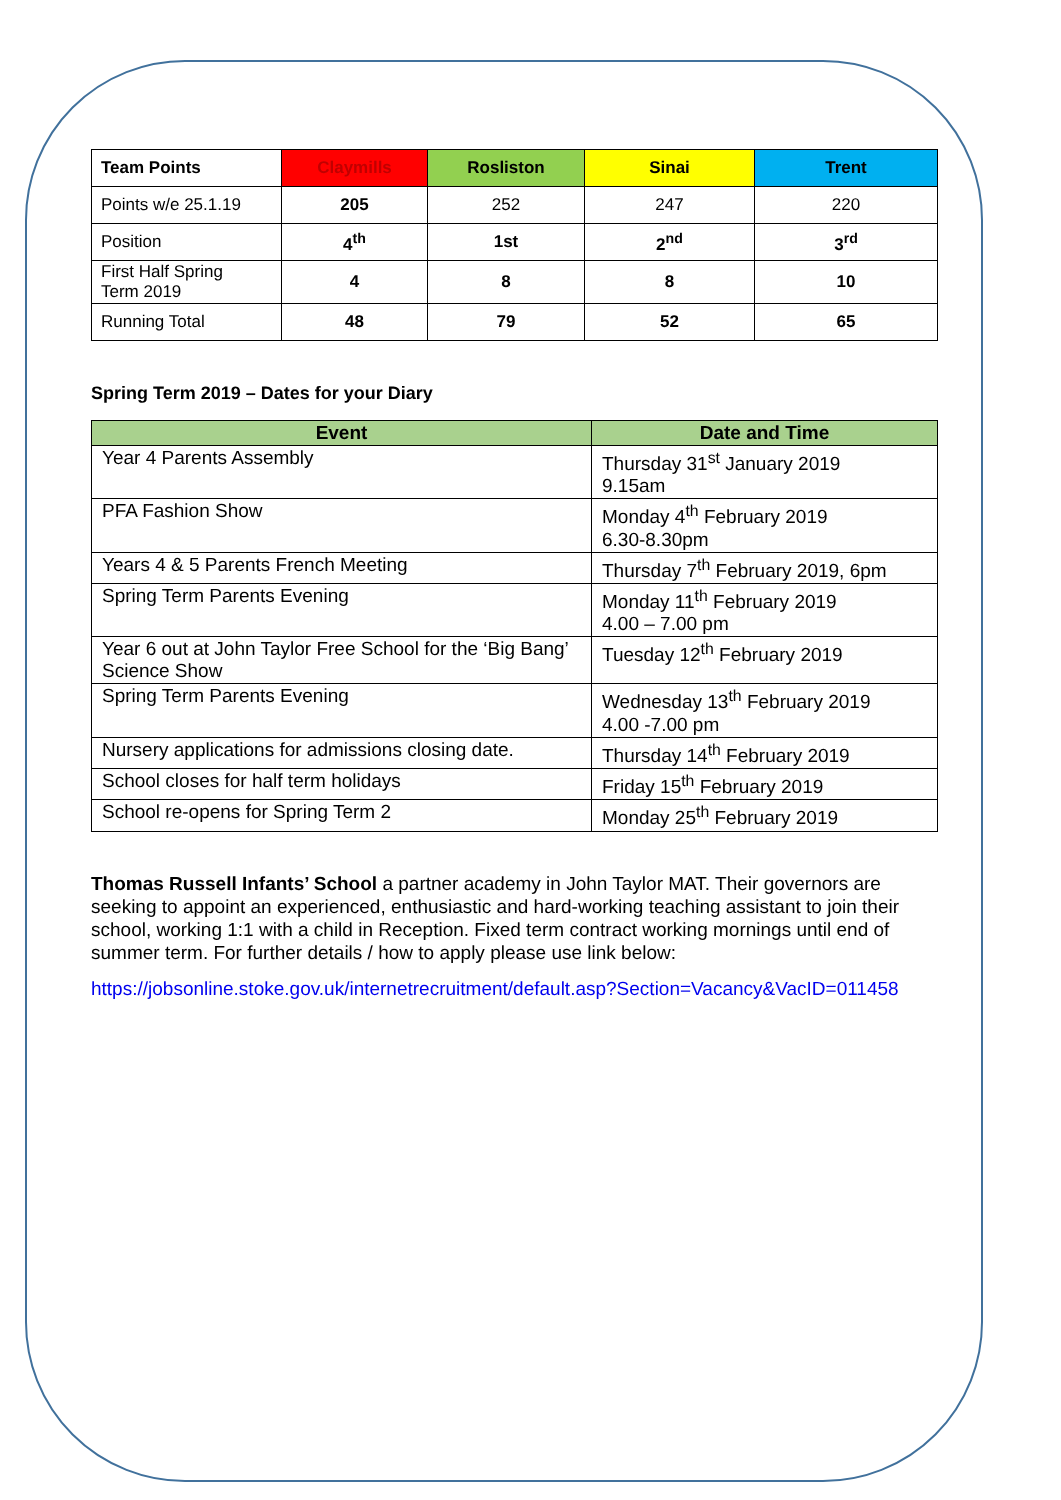| Team Points | Claymills | Rosliston | Sinai | Trent |
| --- | --- | --- | --- | --- |
| Points w/e 25.1.19 | 205 | 252 | 247 | 220 |
| Position | 4<sup>th</sup> | 1st | 2<sup>nd</sup> | 3<sup>rd</sup> |
| First Half Spring Term 2019 | 4 | 8 | 8 | 10 |
| Running Total | 48 | 79 | 52 | 65 |
Spring Term 2019 – Dates for your Diary
| Event | Date and Time |
| --- | --- |
| Year 4 Parents Assembly | Thursday 31<sup>st</sup> January 2019 9.15am |
| PFA Fashion Show | Monday 4<sup>th</sup> February 2019 6.30-8.30pm |
| Years 4 & 5 Parents French Meeting | Thursday 7<sup>th</sup> February 2019, 6pm |
| Spring Term Parents Evening | Monday 11<sup>th</sup> February 2019 4.00 – 7.00 pm |
| Year 6 out at John Taylor Free School for the ‘Big Bang’ Science Show | Tuesday 12<sup>th</sup> February 2019 |
| Spring Term Parents Evening | Wednesday 13<sup>th</sup> February 2019 4.00 -7.00 pm |
| Nursery applications for admissions closing date. | Thursday 14<sup>th</sup> February 2019 |
| School closes for half term holidays | Friday 15<sup>th</sup> February 2019 |
| School re-opens for Spring Term 2 | Monday 25<sup>th</sup> February 2019 |
Thomas Russell Infants’ School a partner academy in John Taylor MAT. Their governors are seeking to appoint an experienced, enthusiastic and hard-working teaching assistant to join their school, working 1:1 with a child in Reception. Fixed term contract working mornings until end of summer term. For further details / how to apply please use link below:
https://jobsonline.stoke.gov.uk/internetrecruitment/default.asp?Section=Vacancy&VacID=011458